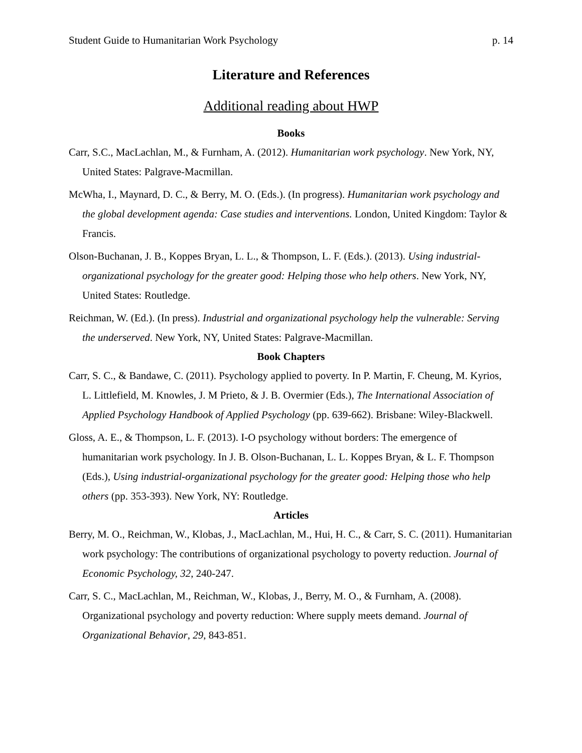Student Guide to Humanitarian Work Psychology p. 14
Literature and References
Additional reading about HWP
Books
Carr, S.C., MacLachlan, M., & Furnham, A. (2012). Humanitarian work psychology. New York, NY, United States: Palgrave-Macmillan.
McWha, I., Maynard, D. C., & Berry, M. O. (Eds.). (In progress). Humanitarian work psychology and the global development agenda: Case studies and interventions. London, United Kingdom: Taylor & Francis.
Olson-Buchanan, J. B., Koppes Bryan, L. L., & Thompson, L. F. (Eds.). (2013). Using industrial-organizational psychology for the greater good: Helping those who help others. New York, NY, United States: Routledge.
Reichman, W. (Ed.). (In press). Industrial and organizational psychology help the vulnerable: Serving the underserved. New York, NY, United States: Palgrave-Macmillan.
Book Chapters
Carr, S. C., & Bandawe, C. (2011). Psychology applied to poverty. In P. Martin, F. Cheung, M. Kyrios, L. Littlefield, M. Knowles, J. M Prieto, & J. B. Overmier (Eds.), The International Association of Applied Psychology Handbook of Applied Psychology (pp. 639-662). Brisbane: Wiley-Blackwell.
Gloss, A. E., & Thompson, L. F. (2013). I-O psychology without borders: The emergence of humanitarian work psychology. In J. B. Olson-Buchanan, L. L. Koppes Bryan, & L. F. Thompson (Eds.), Using industrial-organizational psychology for the greater good: Helping those who help others (pp. 353-393). New York, NY: Routledge.
Articles
Berry, M. O., Reichman, W., Klobas, J., MacLachlan, M., Hui, H. C., & Carr, S. C. (2011). Humanitarian work psychology: The contributions of organizational psychology to poverty reduction. Journal of Economic Psychology, 32, 240-247.
Carr, S. C., MacLachlan, M., Reichman, W., Klobas, J., Berry, M. O., & Furnham, A. (2008). Organizational psychology and poverty reduction: Where supply meets demand. Journal of Organizational Behavior, 29, 843-851.